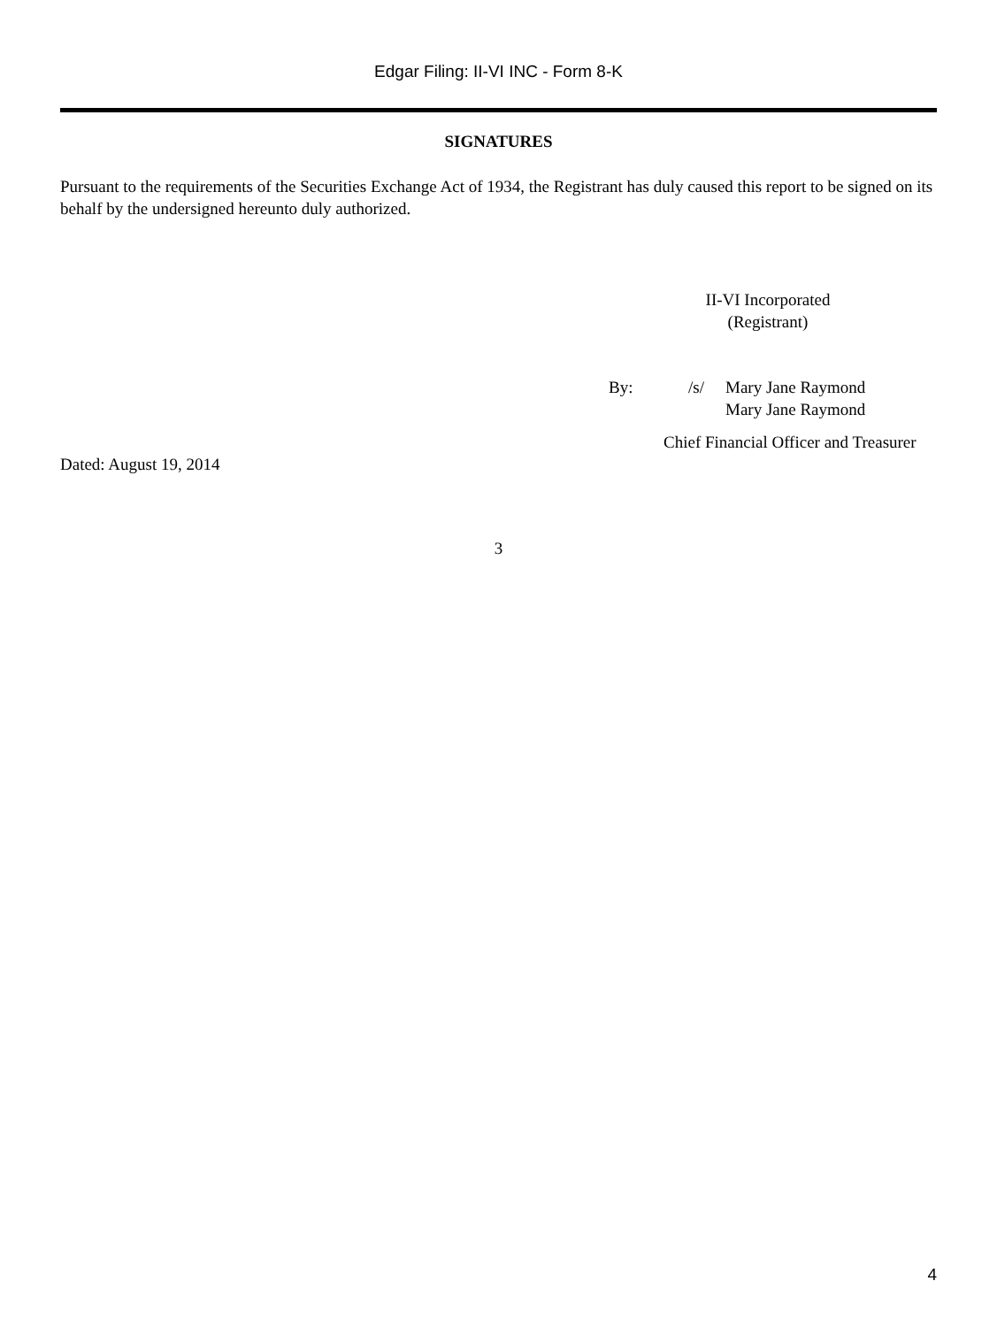Edgar Filing: II-VI INC - Form 8-K
SIGNATURES
Pursuant to the requirements of the Securities Exchange Act of 1934, the Registrant has duly caused this report to be signed on its behalf by the undersigned hereunto duly authorized.
II-VI Incorporated
(Registrant)
By: /s/ Mary Jane Raymond
Mary Jane Raymond
Chief Financial Officer and Treasurer
Dated: August 19, 2014
3
4